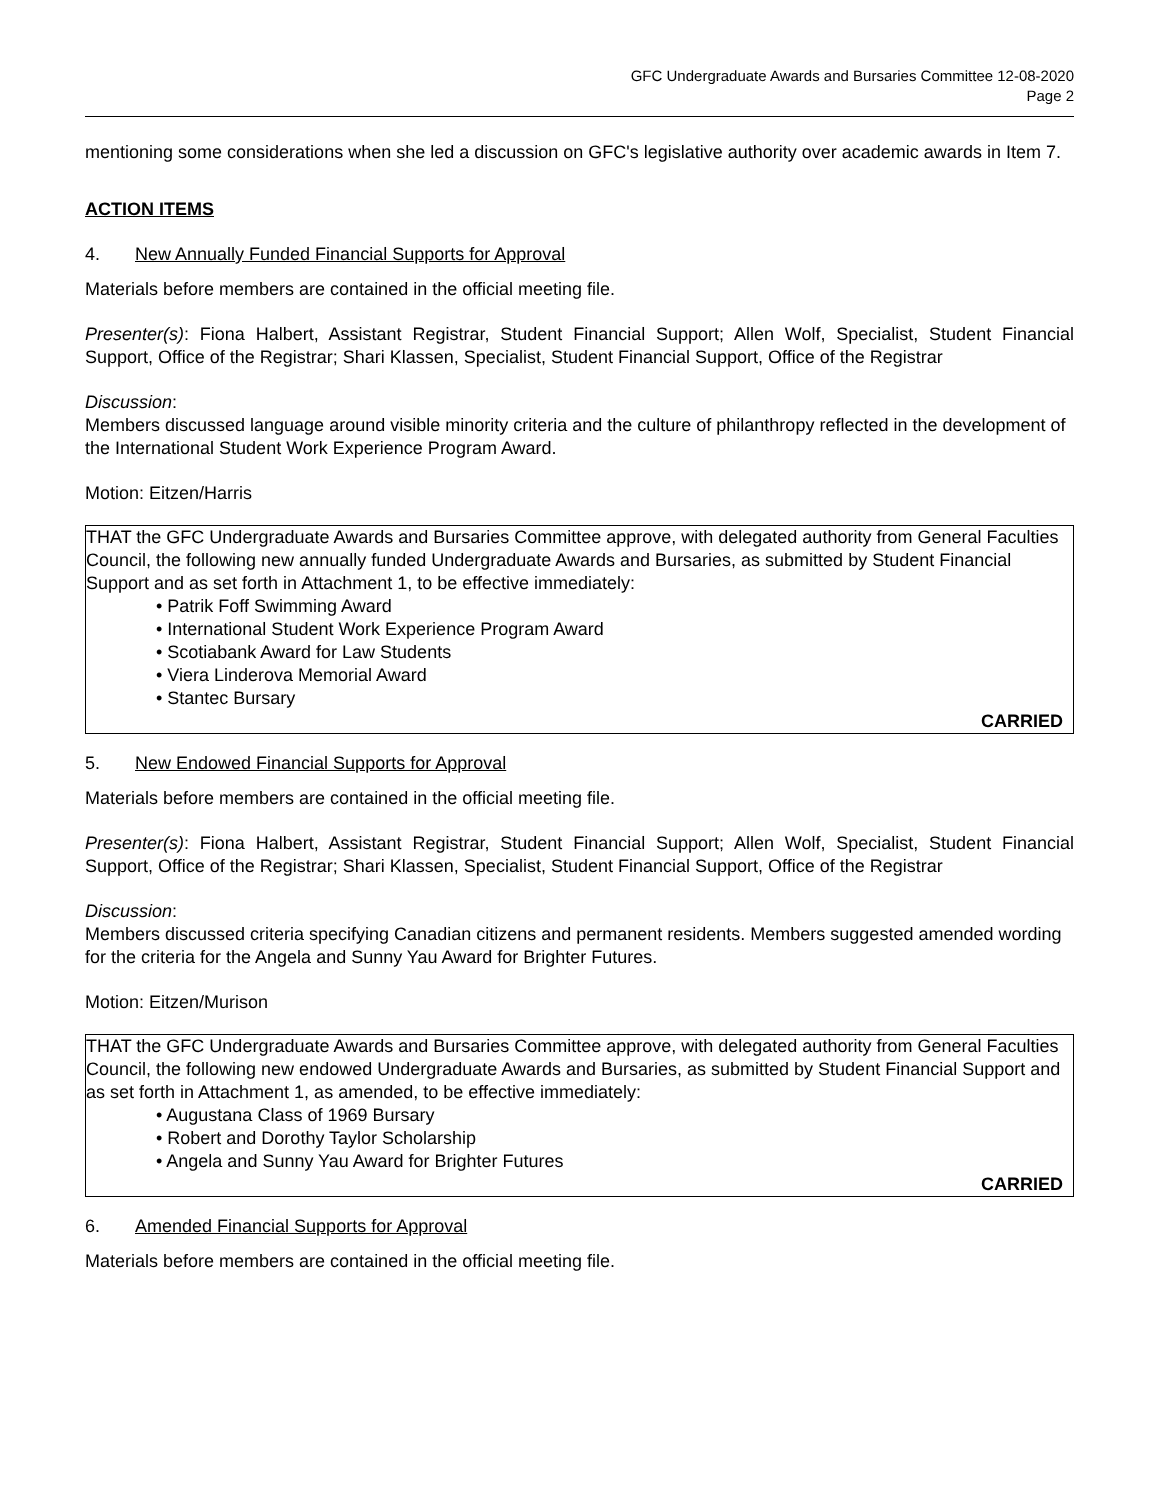GFC Undergraduate Awards and Bursaries Committee 12-08-2020
Page 2
mentioning some considerations when she led a discussion on GFC's legislative authority over academic awards in Item 7.
ACTION ITEMS
4. New Annually Funded Financial Supports for Approval
Materials before members are contained in the official meeting file.
Presenter(s): Fiona Halbert, Assistant Registrar, Student Financial Support; Allen Wolf, Specialist, Student Financial Support, Office of the Registrar; Shari Klassen, Specialist, Student Financial Support, Office of the Registrar
Discussion:
Members discussed language around visible minority criteria and the culture of philanthropy reflected in the development of the International Student Work Experience Program Award.
Motion: Eitzen/Harris
THAT the GFC Undergraduate Awards and Bursaries Committee approve, with delegated authority from General Faculties Council, the following new annually funded Undergraduate Awards and Bursaries, as submitted by Student Financial Support and as set forth in Attachment 1, to be effective immediately:
• Patrik Foff Swimming Award
• International Student Work Experience Program Award
• Scotiabank Award for Law Students
• Viera Linderova Memorial Award
• Stantec Bursary
CARRIED
5. New Endowed Financial Supports for Approval
Materials before members are contained in the official meeting file.
Presenter(s): Fiona Halbert, Assistant Registrar, Student Financial Support; Allen Wolf, Specialist, Student Financial Support, Office of the Registrar; Shari Klassen, Specialist, Student Financial Support, Office of the Registrar
Discussion:
Members discussed criteria specifying Canadian citizens and permanent residents. Members suggested amended wording for the criteria for the Angela and Sunny Yau Award for Brighter Futures.
Motion: Eitzen/Murison
THAT the GFC Undergraduate Awards and Bursaries Committee approve, with delegated authority from General Faculties Council, the following new endowed Undergraduate Awards and Bursaries, as submitted by Student Financial Support and as set forth in Attachment 1, as amended, to be effective immediately:
• Augustana Class of 1969 Bursary
• Robert and Dorothy Taylor Scholarship
• Angela and Sunny Yau Award for Brighter Futures
CARRIED
6. Amended Financial Supports for Approval
Materials before members are contained in the official meeting file.